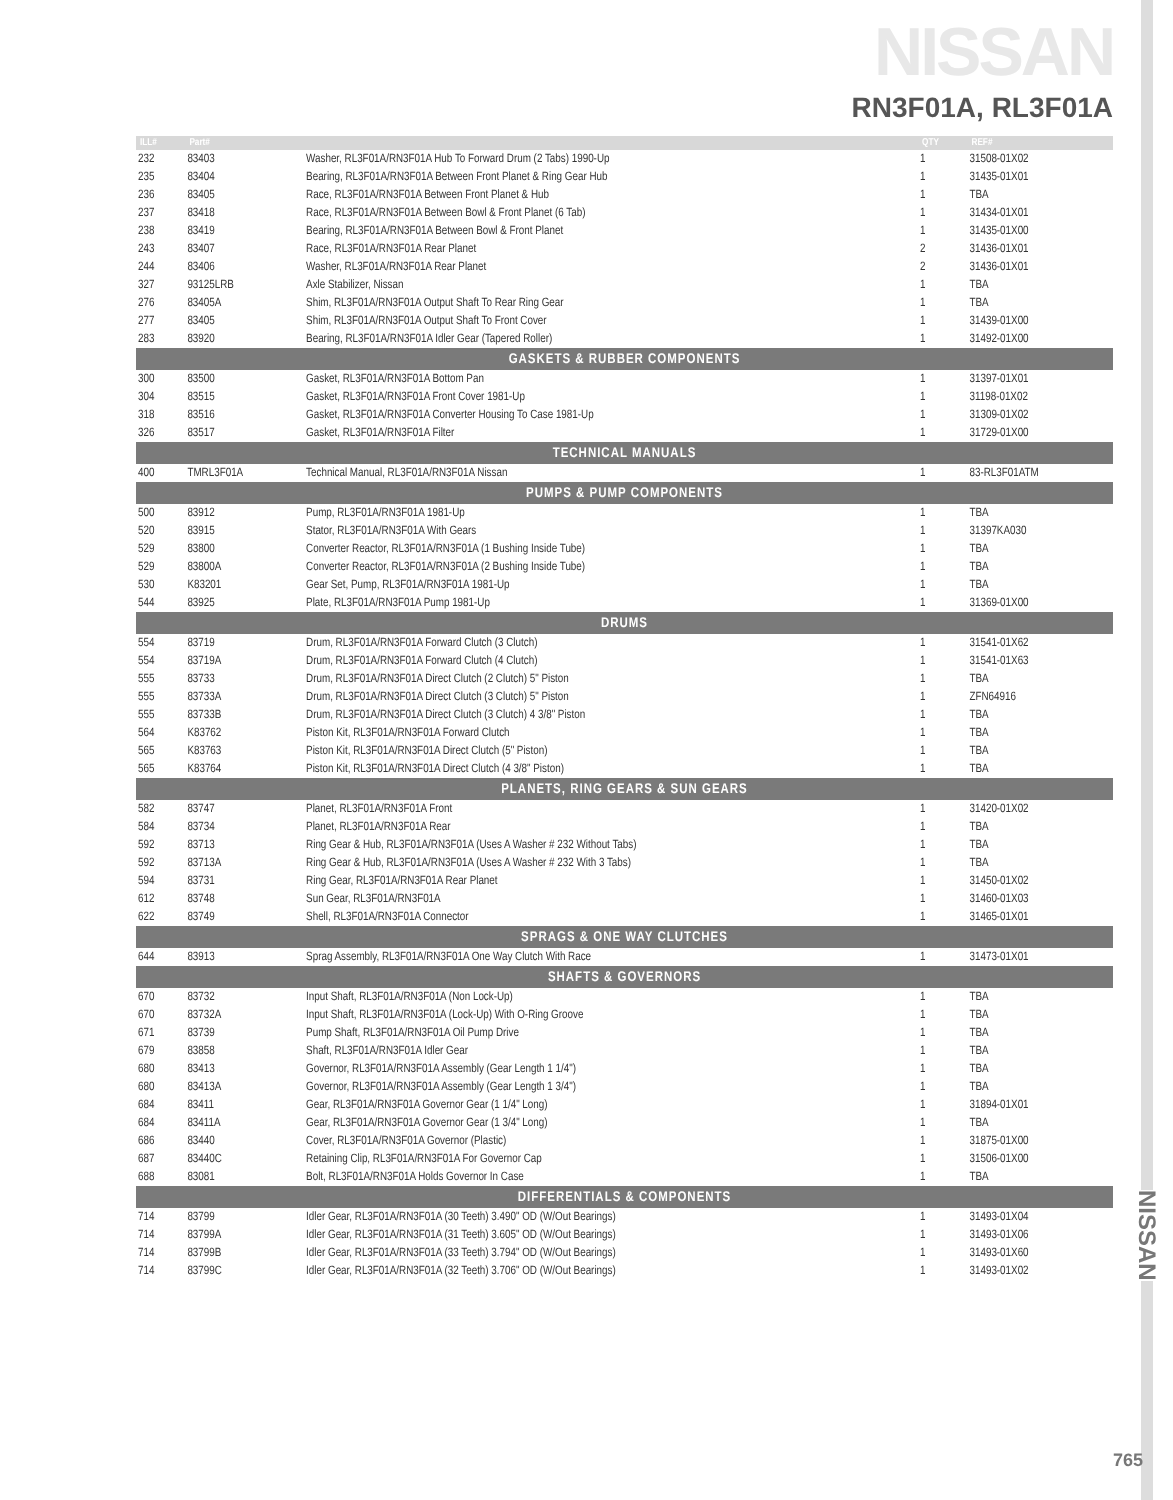NISSAN
RN3F01A, RL3F01A
| ILL# | Part# | | QTY | REF# |
| --- | --- | --- | --- | --- |
| 232 | 83403 | Washer, RL3F01A/RN3F01A Hub To Forward Drum (2 Tabs) 1990-Up | 1 | 31508-01X02 |
| 235 | 83404 | Bearing, RL3F01A/RN3F01A Between Front Planet & Ring Gear Hub | 1 | 31435-01X01 |
| 236 | 83405 | Race, RL3F01A/RN3F01A Between Front Planet & Hub | 1 | TBA |
| 237 | 83418 | Race, RL3F01A/RN3F01A Between Bowl & Front Planet (6 Tab) | 1 | 31434-01X01 |
| 238 | 83419 | Bearing, RL3F01A/RN3F01A Between Bowl & Front Planet | 1 | 31435-01X00 |
| 243 | 83407 | Race, RL3F01A/RN3F01A Rear Planet | 2 | 31436-01X01 |
| 244 | 83406 | Washer, RL3F01A/RN3F01A Rear Planet | 2 | 31436-01X01 |
| 327 | 93125LRB | Axle Stabilizer, Nissan | 1 | TBA |
| 276 | 83405A | Shim, RL3F01A/RN3F01A Output Shaft To Rear Ring Gear | 1 | TBA |
| 277 | 83405 | Shim, RL3F01A/RN3F01A Output Shaft To Front Cover | 1 | 31439-01X00 |
| 283 | 83920 | Bearing, RL3F01A/RN3F01A Idler Gear (Tapered Roller) | 1 | 31492-01X00 |
| GASKETS & RUBBER COMPONENTS | | | | |
| 300 | 83500 | Gasket, RL3F01A/RN3F01A Bottom Pan | 1 | 31397-01X01 |
| 304 | 83515 | Gasket, RL3F01A/RN3F01A Front Cover 1981-Up | 1 | 31198-01X02 |
| 318 | 83516 | Gasket, RL3F01A/RN3F01A Converter Housing To Case 1981-Up | 1 | 31309-01X02 |
| 326 | 83517 | Gasket, RL3F01A/RN3F01A Filter | 1 | 31729-01X00 |
| TECHNICAL MANUALS | | | | |
| 400 | TMRL3F01A | Technical Manual, RL3F01A/RN3F01A Nissan | 1 | 83-RL3F01ATM |
| PUMPS & PUMP COMPONENTS | | | | |
| 500 | 83912 | Pump, RL3F01A/RN3F01A 1981-Up | 1 | TBA |
| 520 | 83915 | Stator, RL3F01A/RN3F01A With Gears | 1 | 31397KA030 |
| 529 | 83800 | Converter Reactor, RL3F01A/RN3F01A (1 Bushing Inside Tube) | 1 | TBA |
| 529 | 83800A | Converter Reactor, RL3F01A/RN3F01A (2 Bushing Inside Tube) | 1 | TBA |
| 530 | K83201 | Gear Set, Pump, RL3F01A/RN3F01A 1981-Up | 1 | TBA |
| 544 | 83925 | Plate, RL3F01A/RN3F01A Pump 1981-Up | 1 | 31369-01X00 |
| DRUMS | | | | |
| 554 | 83719 | Drum, RL3F01A/RN3F01A Forward Clutch (3 Clutch) | 1 | 31541-01X62 |
| 554 | 83719A | Drum, RL3F01A/RN3F01A Forward Clutch (4 Clutch) | 1 | 31541-01X63 |
| 555 | 83733 | Drum, RL3F01A/RN3F01A Direct Clutch (2 Clutch) 5" Piston | 1 | TBA |
| 555 | 83733A | Drum, RL3F01A/RN3F01A Direct Clutch (3 Clutch) 5" Piston | 1 | ZFN64916 |
| 555 | 83733B | Drum, RL3F01A/RN3F01A Direct Clutch (3 Clutch) 4 3/8" Piston | 1 | TBA |
| 564 | K83762 | Piston Kit, RL3F01A/RN3F01A Forward Clutch | 1 | TBA |
| 565 | K83763 | Piston Kit, RL3F01A/RN3F01A Direct Clutch (5" Piston) | 1 | TBA |
| 565 | K83764 | Piston Kit, RL3F01A/RN3F01A Direct Clutch (4 3/8" Piston) | 1 | TBA |
| PLANETS, RING GEARS & SUN GEARS | | | | |
| 582 | 83747 | Planet, RL3F01A/RN3F01A Front | 1 | 31420-01X02 |
| 584 | 83734 | Planet, RL3F01A/RN3F01A Rear | 1 | TBA |
| 592 | 83713 | Ring Gear & Hub, RL3F01A/RN3F01A (Uses A Washer # 232 Without Tabs) | 1 | TBA |
| 592 | 83713A | Ring Gear & Hub, RL3F01A/RN3F01A (Uses A Washer # 232 With 3 Tabs) | 1 | TBA |
| 594 | 83731 | Ring Gear, RL3F01A/RN3F01A Rear Planet | 1 | 31450-01X02 |
| 612 | 83748 | Sun Gear, RL3F01A/RN3F01A | 1 | 31460-01X03 |
| 622 | 83749 | Shell, RL3F01A/RN3F01A Connector | 1 | 31465-01X01 |
| SPRAGS & ONE WAY CLUTCHES | | | | |
| 644 | 83913 | Sprag Assembly, RL3F01A/RN3F01A One Way Clutch With Race | 1 | 31473-01X01 |
| SHAFTS & GOVERNORS | | | | |
| 670 | 83732 | Input Shaft, RL3F01A/RN3F01A (Non Lock-Up) | 1 | TBA |
| 670 | 83732A | Input Shaft, RL3F01A/RN3F01A (Lock-Up) With O-Ring Groove | 1 | TBA |
| 671 | 83739 | Pump Shaft, RL3F01A/RN3F01A Oil Pump Drive | 1 | TBA |
| 679 | 83858 | Shaft, RL3F01A/RN3F01A Idler Gear | 1 | TBA |
| 680 | 83413 | Governor, RL3F01A/RN3F01A Assembly (Gear Length 1 1/4") | 1 | TBA |
| 680 | 83413A | Governor, RL3F01A/RN3F01A Assembly (Gear Length 1 3/4") | 1 | TBA |
| 684 | 83411 | Gear, RL3F01A/RN3F01A Governor Gear (1 1/4" Long) | 1 | 31894-01X01 |
| 684 | 83411A | Gear, RL3F01A/RN3F01A Governor Gear (1 3/4" Long) | 1 | TBA |
| 686 | 83440 | Cover, RL3F01A/RN3F01A Governor (Plastic) | 1 | 31875-01X00 |
| 687 | 83440C | Retaining Clip, RL3F01A/RN3F01A For Governor Cap | 1 | 31506-01X00 |
| 688 | 83081 | Bolt, RL3F01A/RN3F01A Holds Governor In Case | 1 | TBA |
| DIFFERENTIALS & COMPONENTS | | | | |
| 714 | 83799 | Idler Gear, RL3F01A/RN3F01A (30 Teeth) 3.490" OD (W/Out Bearings) | 1 | 31493-01X04 |
| 714 | 83799A | Idler Gear, RL3F01A/RN3F01A (31 Teeth) 3.605" OD (W/Out Bearings) | 1 | 31493-01X06 |
| 714 | 83799B | Idler Gear, RL3F01A/RN3F01A (33 Teeth) 3.794" OD (W/Out Bearings) | 1 | 31493-01X60 |
| 714 | 83799C | Idler Gear, RL3F01A/RN3F01A (32 Teeth) 3.706" OD (W/Out Bearings) | 1 | 31493-01X02 |
NISSAN
765